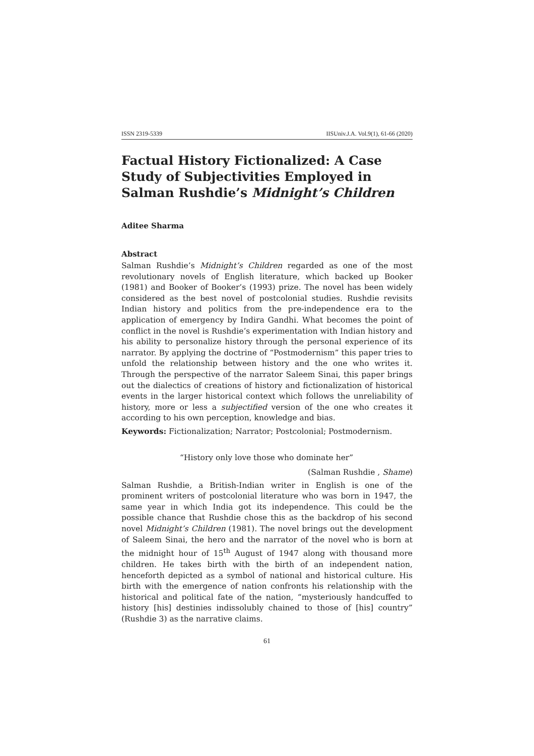ISSN 2319-5339 IISUniv.J.A. Vol.9(1), 61-66 (2020)
Factual History Fictionalized: A Case Study of Subjectivities Employed in Salman Rushdie’s Midnight’s Children
Aditee Sharma
Abstract
Salman Rushdie’s Midnight’s Children regarded as one of the most revolutionary novels of English literature, which backed up Booker (1981) and Booker of Booker’s (1993) prize. The novel has been widely considered as the best novel of postcolonial studies. Rushdie revisits Indian history and politics from the pre-independence era to the application of emergency by Indira Gandhi. What becomes the point of conflict in the novel is Rushdie’s experimentation with Indian history and his ability to personalize history through the personal experience of its narrator. By applying the doctrine of “Postmodernism” this paper tries to unfold the relationship between history and the one who writes it. Through the perspective of the narrator Saleem Sinai, this paper brings out the dialectics of creations of history and fictionalization of historical events in the larger historical context which follows the unreliability of history, more or less a subjectified version of the one who creates it according to his own perception, knowledge and bias.
Keywords: Fictionalization; Narrator; Postcolonial; Postmodernism.
“History only love those who dominate her”
(Salman Rushdie , Shame)
Salman Rushdie, a British-Indian writer in English is one of the prominent writers of postcolonial literature who was born in 1947, the same year in which India got its independence. This could be the possible chance that Rushdie chose this as the backdrop of his second novel Midnight’s Children (1981). The novel brings out the development of Saleem Sinai, the hero and the narrator of the novel who is born at the midnight hour of 15<sup>th</sup> August of 1947 along with thousand more children. He takes birth with the birth of an independent nation, henceforth depicted as a symbol of national and historical culture. His birth with the emergence of nation confronts his relationship with the historical and political fate of the nation, “mysteriously handcuffed to history [his] destinies indissolubly chained to those of [his] country” (Rushdie 3) as the narrative claims.
61